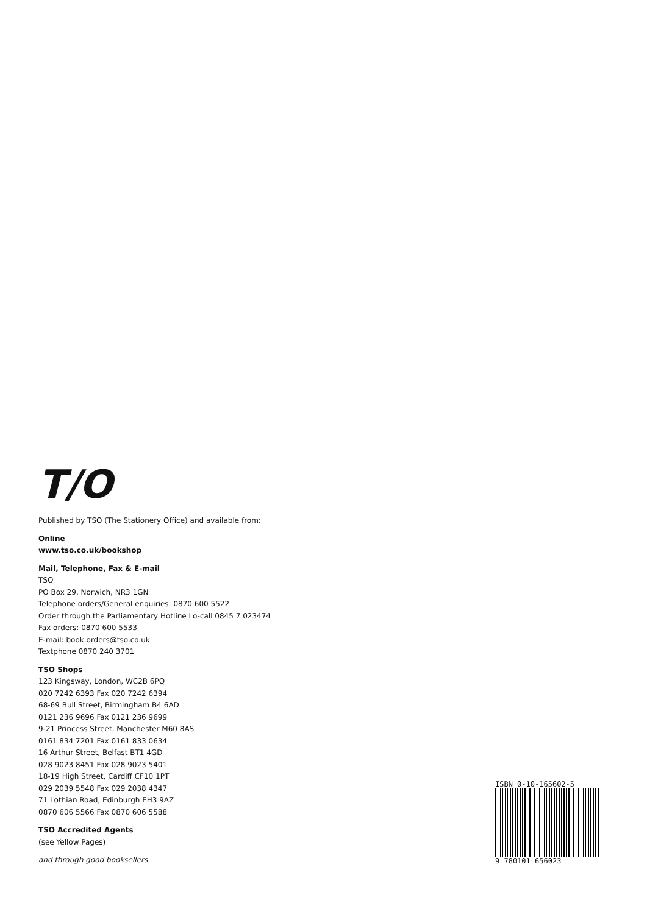T/O
Published by TSO (The Stationery Office) and available from:
Online
www.tso.co.uk/bookshop
Mail, Telephone, Fax & E-mail
TSO
PO Box 29, Norwich, NR3 1GN
Telephone orders/General enquiries: 0870 600 5522
Order through the Parliamentary Hotline Lo-call 0845 7 023474
Fax orders: 0870 600 5533
E-mail: book.orders@tso.co.uk
Textphone 0870 240 3701
TSO Shops
123 Kingsway, London, WC2B 6PQ
020 7242 6393 Fax 020 7242 6394
68-69 Bull Street, Birmingham B4 6AD
0121 236 9696 Fax 0121 236 9699
9-21 Princess Street, Manchester M60 8AS
0161 834 7201 Fax 0161 833 0634
16 Arthur Street, Belfast BT1 4GD
028 9023 8451 Fax 028 9023 5401
18-19 High Street, Cardiff CF10 1PT
029 2039 5548 Fax 029 2038 4347
71 Lothian Road, Edinburgh EH3 9AZ
0870 606 5566 Fax 0870 606 5588
TSO Accredited Agents
(see Yellow Pages)
and through good booksellers
ISBN 0-10-165602-5
9 780101 656023